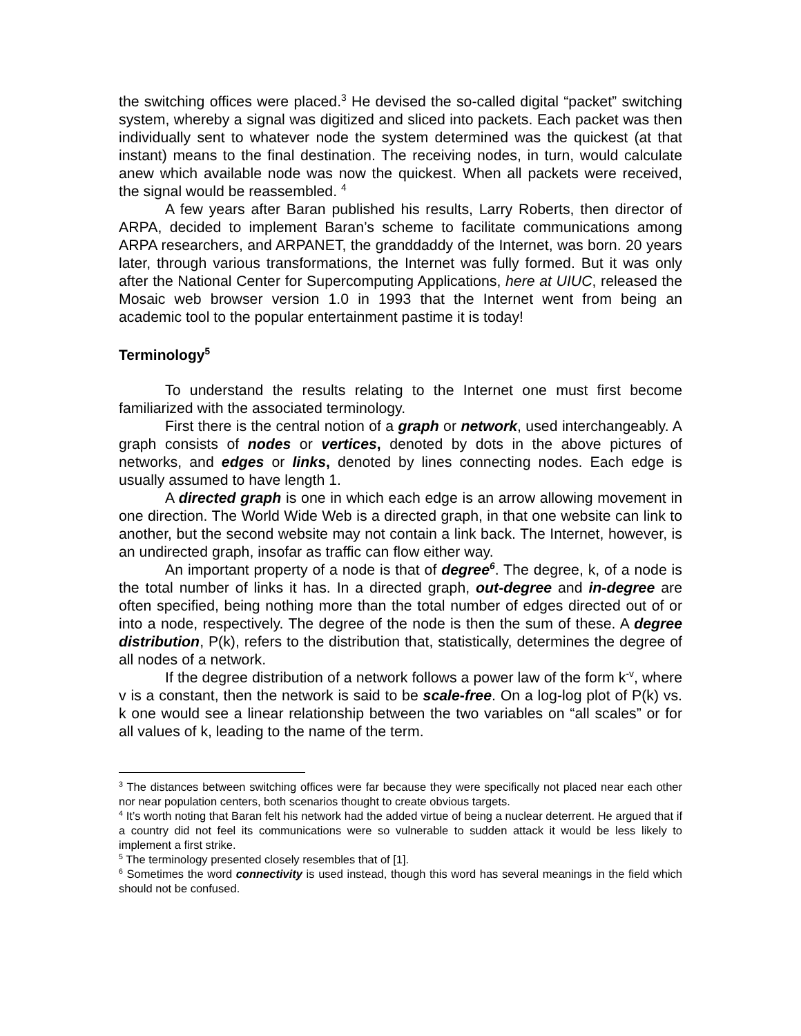the switching offices were placed.<sup>3</sup> He devised the so-called digital “packet” switching system, whereby a signal was digitized and sliced into packets. Each packet was then individually sent to whatever node the system determined was the quickest (at that instant) means to the final destination. The receiving nodes, in turn, would calculate anew which available node was now the quickest. When all packets were received, the signal would be reassembled. <sup>4</sup>
A few years after Baran published his results, Larry Roberts, then director of ARPA, decided to implement Baran’s scheme to facilitate communications among ARPA researchers, and ARPANET, the granddaddy of the Internet, was born. 20 years later, through various transformations, the Internet was fully formed. But it was only after the National Center for Supercomputing Applications, here at UIUC, released the Mosaic web browser version 1.0 in 1993 that the Internet went from being an academic tool to the popular entertainment pastime it is today!
Terminology<sup>5</sup>
To understand the results relating to the Internet one must first become familiarized with the associated terminology.
First there is the central notion of a graph or network, used interchangeably. A graph consists of nodes or vertices, denoted by dots in the above pictures of networks, and edges or links, denoted by lines connecting nodes. Each edge is usually assumed to have length 1.
A directed graph is one in which each edge is an arrow allowing movement in one direction. The World Wide Web is a directed graph, in that one website can link to another, but the second website may not contain a link back. The Internet, however, is an undirected graph, insofar as traffic can flow either way.
An important property of a node is that of degree<sup>6</sup>. The degree, k, of a node is the total number of links it has. In a directed graph, out-degree and in-degree are often specified, being nothing more than the total number of edges directed out of or into a node, respectively. The degree of the node is then the sum of these. A degree distribution, P(k), refers to the distribution that, statistically, determines the degree of all nodes of a network.
If the degree distribution of a network follows a power law of the form k<sup>-v</sup>, where v is a constant, then the network is said to be scale-free. On a log-log plot of P(k) vs. k one would see a linear relationship between the two variables on “all scales” or for all values of k, leading to the name of the term.
<sup>3</sup> The distances between switching offices were far because they were specifically not placed near each other nor near population centers, both scenarios thought to create obvious targets.
<sup>4</sup> It’s worth noting that Baran felt his network had the added virtue of being a nuclear deterrent. He argued that if a country did not feel its communications were so vulnerable to sudden attack it would be less likely to implement a first strike.
<sup>5</sup> The terminology presented closely resembles that of [1].
<sup>6</sup> Sometimes the word connectivity is used instead, though this word has several meanings in the field which should not be confused.